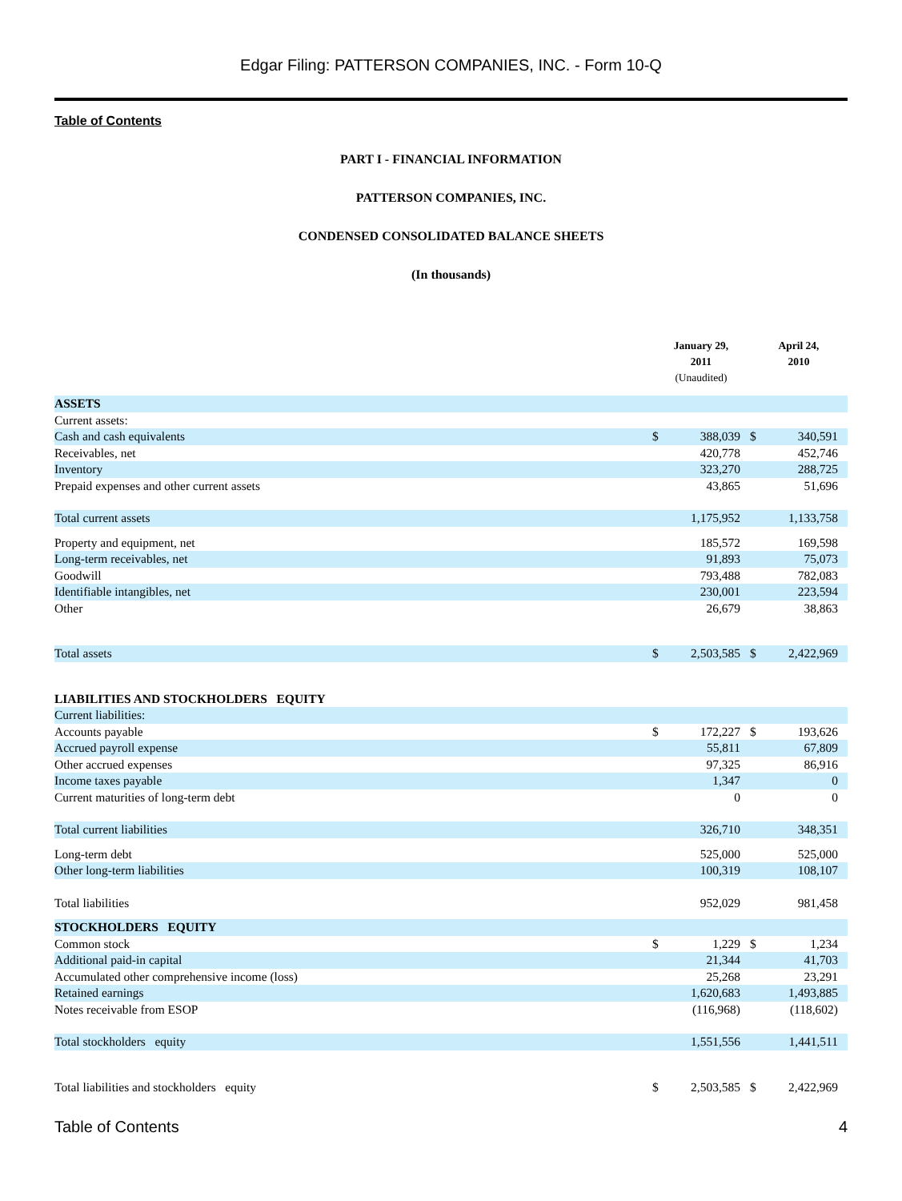Edgar Filing: PATTERSON COMPANIES, INC. - Form 10-Q
Table of Contents
PART I - FINANCIAL INFORMATION
PATTERSON COMPANIES, INC.
CONDENSED CONSOLIDATED BALANCE SHEETS
(In thousands)
| | January 29, 2011 (Unaudited) | | April 24, 2010 | |
| --- | --- | --- | --- | --- |
| ASSETS | | | | |
| Current assets: | | | | |
| Cash and cash equivalents | $ | 388,039 | $ | 340,591 |
| Receivables, net | | 420,778 | | 452,746 |
| Inventory | | 323,270 | | 288,725 |
| Prepaid expenses and other current assets | | 43,865 | | 51,696 |
| Total current assets | | 1,175,952 | | 1,133,758 |
| Property and equipment, net | | 185,572 | | 169,598 |
| Long-term receivables, net | | 91,893 | | 75,073 |
| Goodwill | | 793,488 | | 782,083 |
| Identifiable intangibles, net | | 230,001 | | 223,594 |
| Other | | 26,679 | | 38,863 |
| Total assets | $ | 2,503,585 | $ | 2,422,969 |
| LIABILITIES AND STOCKHOLDERS EQUITY | | | | |
| Current liabilities: | | | | |
| Accounts payable | $ | 172,227 | $ | 193,626 |
| Accrued payroll expense | | 55,811 | | 67,809 |
| Other accrued expenses | | 97,325 | | 86,916 |
| Income taxes payable | | 1,347 | | 0 |
| Current maturities of long-term debt | | 0 | | 0 |
| Total current liabilities | | 326,710 | | 348,351 |
| Long-term debt | | 525,000 | | 525,000 |
| Other long-term liabilities | | 100,319 | | 108,107 |
| Total liabilities | | 952,029 | | 981,458 |
| STOCKHOLDERS EQUITY | | | | |
| Common stock | $ | 1,229 | $ | 1,234 |
| Additional paid-in capital | | 21,344 | | 41,703 |
| Accumulated other comprehensive income (loss) | | 25,268 | | 23,291 |
| Retained earnings | | 1,620,683 | | 1,493,885 |
| Notes receivable from ESOP | | (116,968) | | (118,602) |
| Total stockholders equity | | 1,551,556 | | 1,441,511 |
| Total liabilities and stockholders equity | $ | 2,503,585 | $ | 2,422,969 |
Table of Contents 4